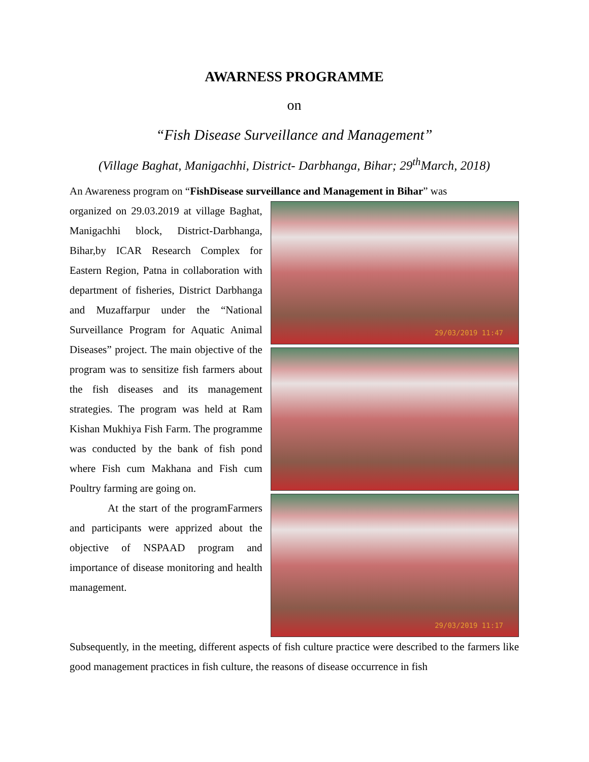AWARNESS PROGRAMME
on
“Fish Disease Surveillance and Management”
(Village Baghat, Manigachhi, District- Darbhanga, Bihar; 29<sup>th</sup>March, 2018)
An Awareness program on “FishDisease surveillance and Management in Bihar” was
organized on 29.03.2019 at village Baghat, Manigachhi block, District-Darbhanga, Bihar,by ICAR Research Complex for Eastern Region, Patna in collaboration with department of fisheries, District Darbhanga and Muzaffarpur under the “National Surveillance Program for Aquatic Animal Diseases” project. The main objective of the program was to sensitize fish farmers about the fish diseases and its management strategies. The program was held at Ram Kishan Mukhiya Fish Farm. The programme was conducted by the bank of fish pond where Fish cum Makhana and Fish cum Poultry farming are going on.
At the start of the programFarmers and participants were apprized about the objective of NSPAAD program and importance of disease monitoring and health management.
29/03/2019 11:47
29/03/2019 11:17
Subsequently, in the meeting, different aspects of fish culture practice were described to the farmers like good management practices in fish culture, the reasons of disease occurrence in fish